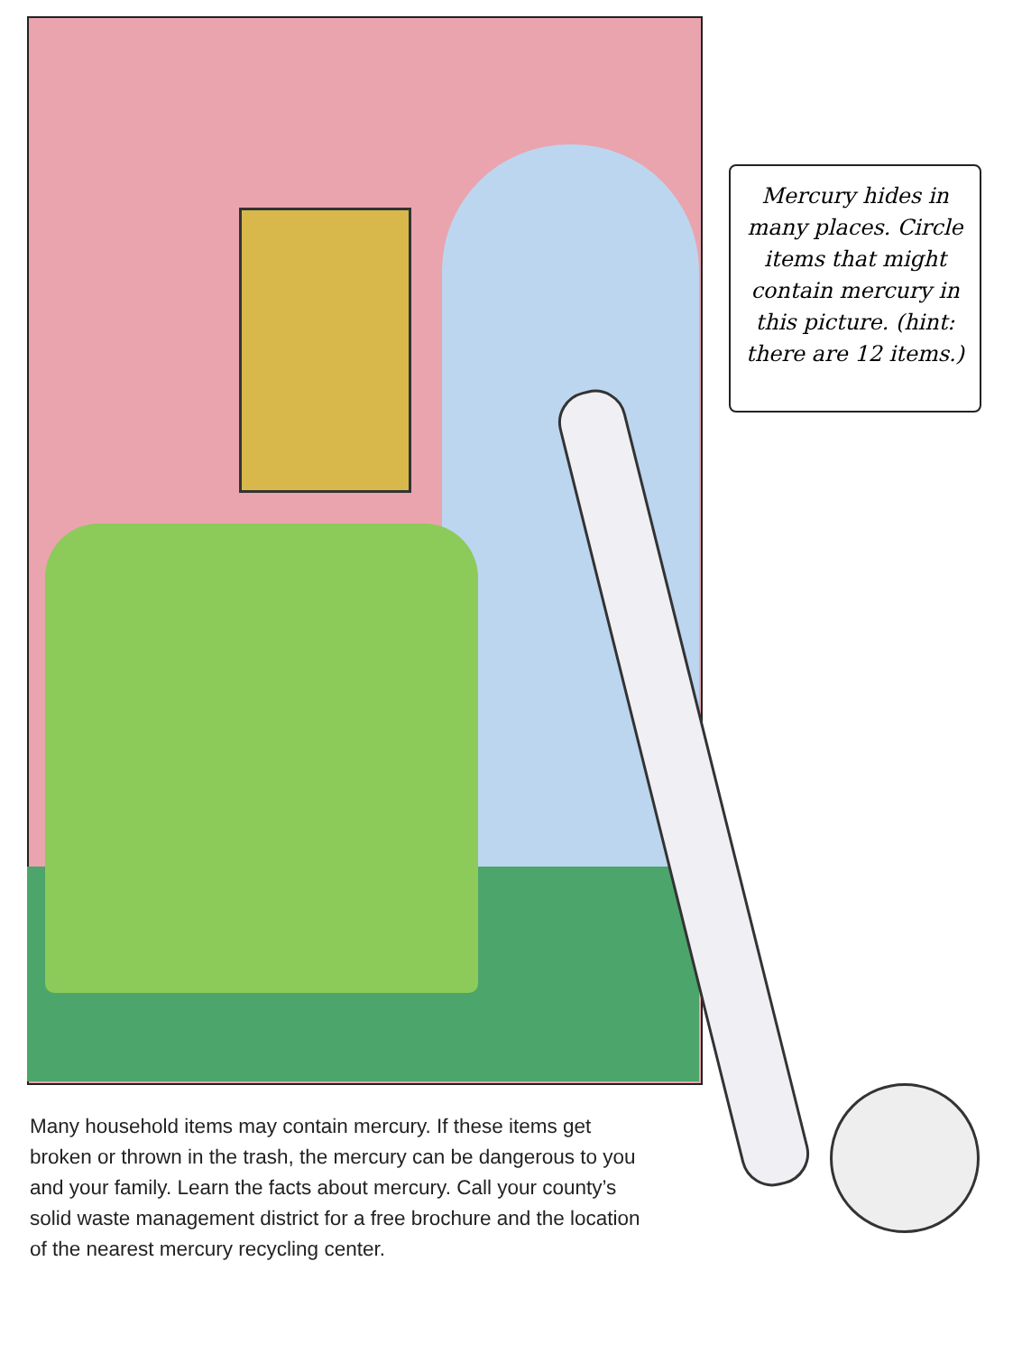Mercury hides in many places. Circle items that might contain mercury in this picture. (hint: there are 12 items.)
Many household items may contain mercury. If these items get broken or thrown in the trash, the mercury can be dangerous to you and your family. Learn the facts about mercury. Call your county’s solid waste management district for a free brochure and the location of the nearest mercury recycling center.